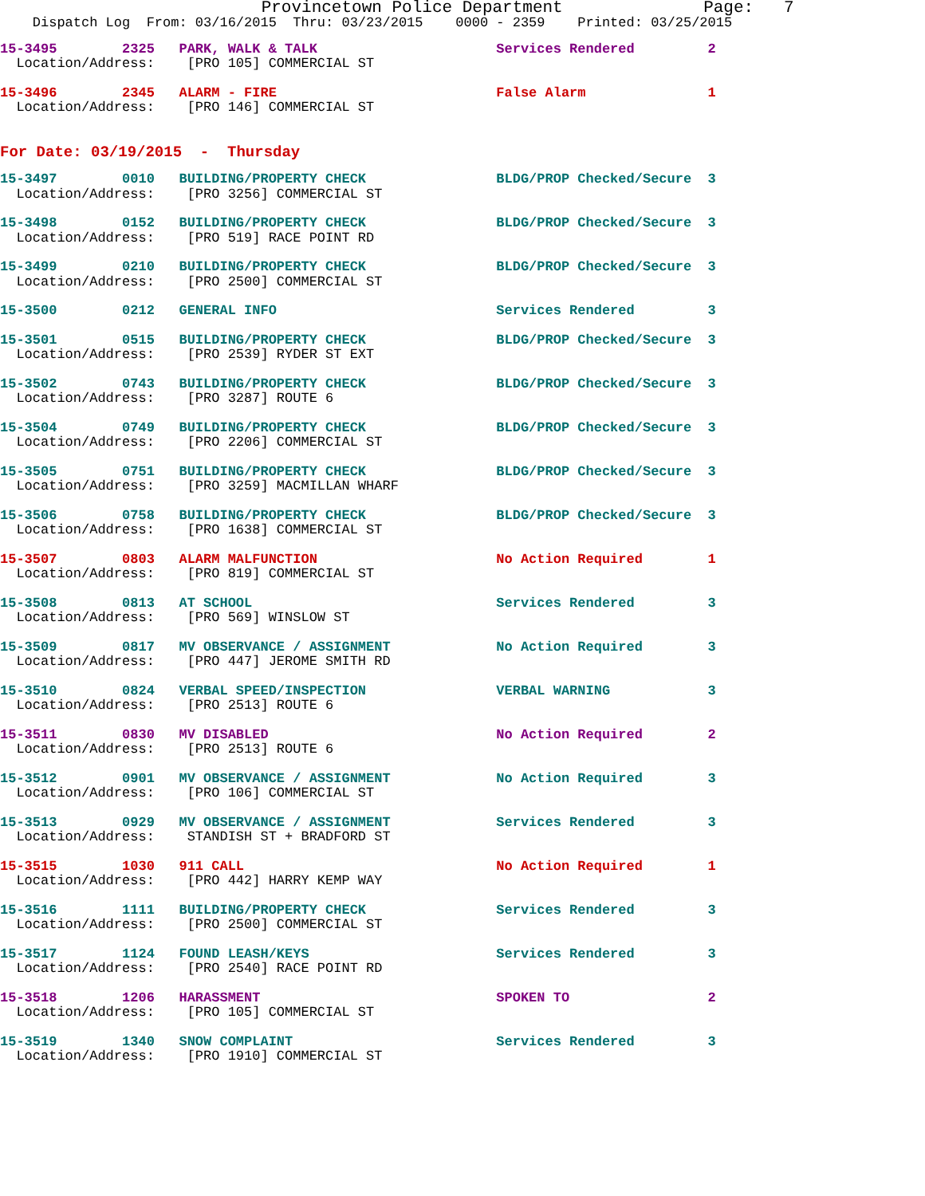Provincetown Police Department              Page:   7
    Dispatch Log  From: 03/16/2015  Thru: 03/23/2015    0000 - 2359    Printed: 03/25/2015
15-3495        2325   PARK, WALK & TALK                      Services Rendered         2
  Location/Address:    [PRO 105] COMMERCIAL ST
15-3496        2345   ALARM - FIRE                           False Alarm               1
  Location/Address:    [PRO 146] COMMERCIAL ST
For Date: 03/19/2015  -  Thursday
15-3497        0010   BUILDING/PROPERTY CHECK                BLDG/PROP Checked/Secure  3
  Location/Address:    [PRO 3256] COMMERCIAL ST
15-3498        0152   BUILDING/PROPERTY CHECK                BLDG/PROP Checked/Secure  3
  Location/Address:    [PRO 519] RACE POINT RD
15-3499        0210   BUILDING/PROPERTY CHECK                BLDG/PROP Checked/Secure  3
  Location/Address:    [PRO 2500] COMMERCIAL ST
15-3500        0212   GENERAL INFO                           Services Rendered         3
15-3501        0515   BUILDING/PROPERTY CHECK                BLDG/PROP Checked/Secure  3
  Location/Address:    [PRO 2539] RYDER ST EXT
15-3502        0743   BUILDING/PROPERTY CHECK                BLDG/PROP Checked/Secure  3
  Location/Address:    [PRO 3287] ROUTE 6
15-3504        0749   BUILDING/PROPERTY CHECK                BLDG/PROP Checked/Secure  3
  Location/Address:    [PRO 2206] COMMERCIAL ST
15-3505        0751   BUILDING/PROPERTY CHECK                BLDG/PROP Checked/Secure  3
  Location/Address:    [PRO 3259] MACMILLAN WHARF
15-3506        0758   BUILDING/PROPERTY CHECK                BLDG/PROP Checked/Secure  3
  Location/Address:    [PRO 1638] COMMERCIAL ST
15-3507        0803   ALARM MALFUNCTION                      No Action Required        1
  Location/Address:    [PRO 819] COMMERCIAL ST
15-3508        0813   AT SCHOOL                              Services Rendered         3
  Location/Address:    [PRO 569] WINSLOW ST
15-3509        0817   MV OBSERVANCE / ASSIGNMENT             No Action Required        3
  Location/Address:    [PRO 447] JEROME SMITH RD
15-3510        0824   VERBAL SPEED/INSPECTION                VERBAL WARNING            3
  Location/Address:    [PRO 2513] ROUTE 6
15-3511        0830   MV DISABLED                            No Action Required        2
  Location/Address:    [PRO 2513] ROUTE 6
15-3512        0901   MV OBSERVANCE / ASSIGNMENT             No Action Required        3
  Location/Address:    [PRO 106] COMMERCIAL ST
15-3513        0929   MV OBSERVANCE / ASSIGNMENT             Services Rendered         3
  Location/Address:    STANDISH ST + BRADFORD ST
15-3515        1030   911 CALL                               No Action Required        1
  Location/Address:    [PRO 442] HARRY KEMP WAY
15-3516        1111   BUILDING/PROPERTY CHECK                Services Rendered         3
  Location/Address:    [PRO 2500] COMMERCIAL ST
15-3517        1124   FOUND LEASH/KEYS                       Services Rendered         3
  Location/Address:    [PRO 2540] RACE POINT RD
15-3518        1206   HARASSMENT                             SPOKEN TO                 2
  Location/Address:    [PRO 105] COMMERCIAL ST
15-3519        1340   SNOW COMPLAINT                         Services Rendered         3
  Location/Address:    [PRO 1910] COMMERCIAL ST